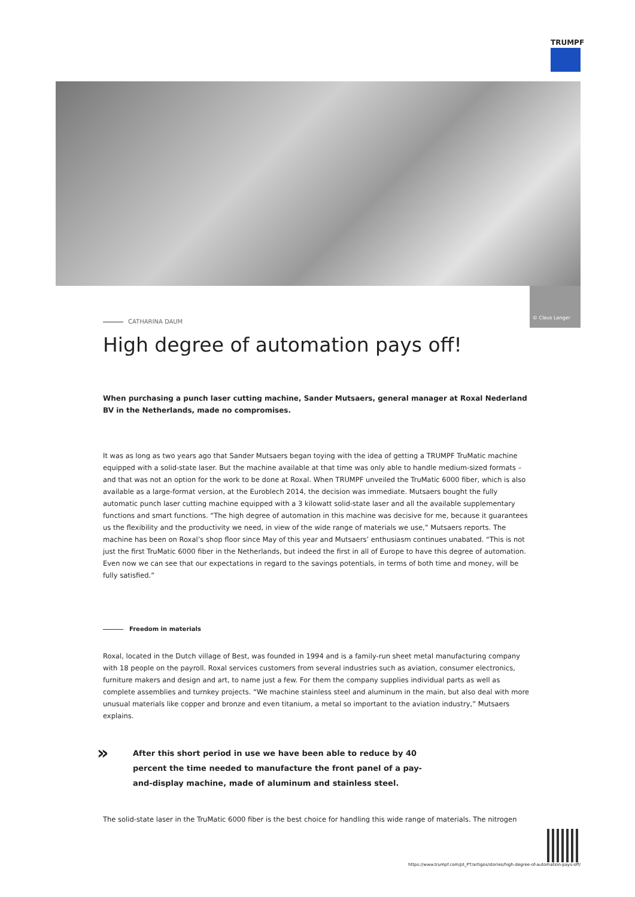TRUMPF
© Claus Langer
CATHARINA DAUM
High degree of automation pays off!
When purchasing a punch laser cutting machine, Sander Mutsaers, general manager at Roxal Nederland BV in the Netherlands, made no compromises.
It was as long as two years ago that Sander Mutsaers began toying with the idea of getting a TRUMPF TruMatic machine equipped with a solid-state laser. But the machine available at that time was only able to handle medium-sized formats – and that was not an option for the work to be done at Roxal. When TRUMPF unveiled the TruMatic 6000 fiber, which is also available as a large-format version, at the Euroblech 2014, the decision was immediate. Mutsaers bought the fully automatic punch laser cutting machine equipped with a 3 kilowatt solid-state laser and all the available supplementary functions and smart functions. “The high degree of automation in this machine was decisive for me, because it guarantees us the flexibility and the productivity we need, in view of the wide range of materials we use,” Mutsaers reports. The machine has been on Roxal’s shop floor since May of this year and Mutsaers’ enthusiasm continues unabated. “This is not just the first TruMatic 6000 fiber in the Netherlands, but indeed the first in all of Europe to have this degree of automation. Even now we can see that our expectations in regard to the savings potentials, in terms of both time and money, will be fully satisfied.”
Freedom in materials
Roxal, located in the Dutch village of Best, was founded in 1994 and is a family-run sheet metal manufacturing company with 18 people on the payroll. Roxal services customers from several industries such as aviation, consumer electronics, furniture makers and design and art, to name just a few. For them the company supplies individual parts as well as complete assemblies and turnkey projects. “We machine stainless steel and aluminum in the main, but also deal with more unusual materials like copper and bronze and even titanium, a metal so important to the aviation industry,” Mutsaers explains.
»
After this short period in use we have been able to reduce by 40 percent the time needed to manufacture the front panel of a pay-and-display machine, made of aluminum and stainless steel.
The solid-state laser in the TruMatic 6000 fiber is the best choice for handling this wide range of materials. The nitrogen
https://www.trumpf.com/pt_PT/artigos/stories/high-degree-of-automation-pays-off/